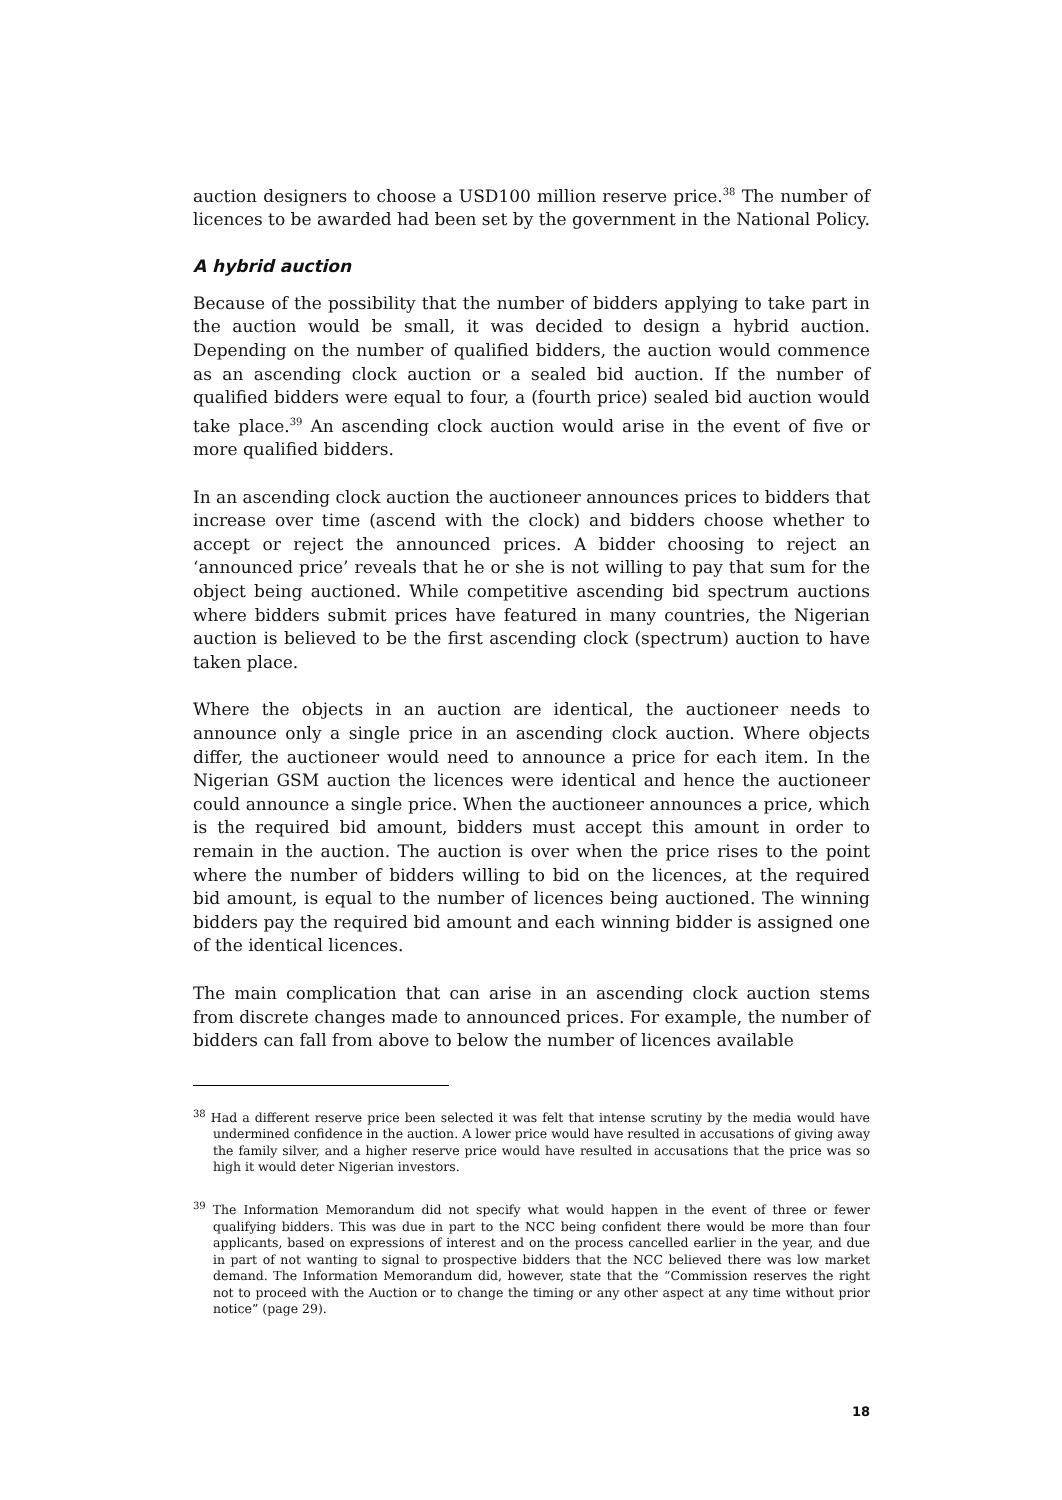auction designers to choose a USD100 million reserve price.<sup>38</sup> The number of licences to be awarded had been set by the government in the National Policy.
A hybrid auction
Because of the possibility that the number of bidders applying to take part in the auction would be small, it was decided to design a hybrid auction. Depending on the number of qualified bidders, the auction would commence as an ascending clock auction or a sealed bid auction. If the number of qualified bidders were equal to four, a (fourth price) sealed bid auction would take place.<sup>39</sup> An ascending clock auction would arise in the event of five or more qualified bidders.
In an ascending clock auction the auctioneer announces prices to bidders that increase over time (ascend with the clock) and bidders choose whether to accept or reject the announced prices. A bidder choosing to reject an ‘announced price’ reveals that he or she is not willing to pay that sum for the object being auctioned. While competitive ascending bid spectrum auctions where bidders submit prices have featured in many countries, the Nigerian auction is believed to be the first ascending clock (spectrum) auction to have taken place.
Where the objects in an auction are identical, the auctioneer needs to announce only a single price in an ascending clock auction. Where objects differ, the auctioneer would need to announce a price for each item. In the Nigerian GSM auction the licences were identical and hence the auctioneer could announce a single price. When the auctioneer announces a price, which is the required bid amount, bidders must accept this amount in order to remain in the auction. The auction is over when the price rises to the point where the number of bidders willing to bid on the licences, at the required bid amount, is equal to the number of licences being auctioned. The winning bidders pay the required bid amount and each winning bidder is assigned one of the identical licences.
The main complication that can arise in an ascending clock auction stems from discrete changes made to announced prices. For example, the number of bidders can fall from above to below the number of licences available
<sup>38</sup> Had a different reserve price been selected it was felt that intense scrutiny by the media would have undermined confidence in the auction. A lower price would have resulted in accusations of giving away the family silver, and a higher reserve price would have resulted in accusations that the price was so high it would deter Nigerian investors.
<sup>39</sup> The Information Memorandum did not specify what would happen in the event of three or fewer qualifying bidders. This was due in part to the NCC being confident there would be more than four applicants, based on expressions of interest and on the process cancelled earlier in the year, and due in part of not wanting to signal to prospective bidders that the NCC believed there was low market demand. The Information Memorandum did, however, state that the “Commission reserves the right not to proceed with the Auction or to change the timing or any other aspect at any time without prior notice” (page 29).
18